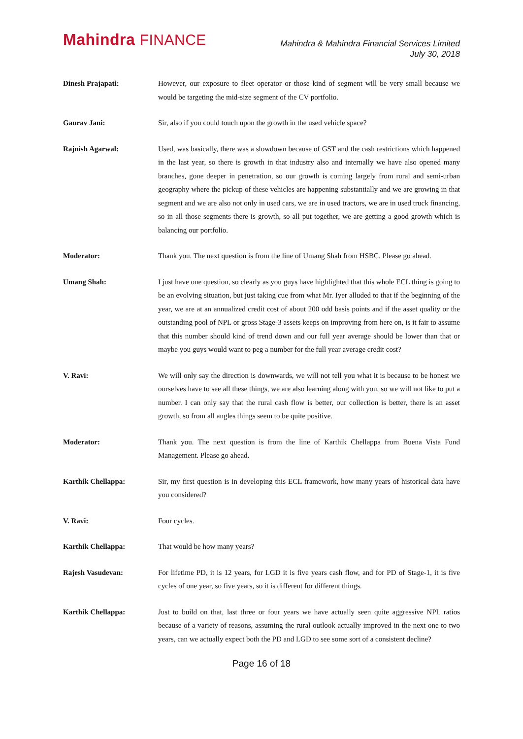Mahindra FINANCE
Mahindra & Mahindra Financial Services Limited
July 30, 2018
Dinesh Prajapati: However, our exposure to fleet operator or those kind of segment will be very small because we would be targeting the mid-size segment of the CV portfolio.
Gaurav Jani: Sir, also if you could touch upon the growth in the used vehicle space?
Rajnish Agarwal: Used, was basically, there was a slowdown because of GST and the cash restrictions which happened in the last year, so there is growth in that industry also and internally we have also opened many branches, gone deeper in penetration, so our growth is coming largely from rural and semi-urban geography where the pickup of these vehicles are happening substantially and we are growing in that segment and we are also not only in used cars, we are in used tractors, we are in used truck financing, so in all those segments there is growth, so all put together, we are getting a good growth which is balancing our portfolio.
Moderator: Thank you. The next question is from the line of Umang Shah from HSBC. Please go ahead.
Umang Shah: I just have one question, so clearly as you guys have highlighted that this whole ECL thing is going to be an evolving situation, but just taking cue from what Mr. Iyer alluded to that if the beginning of the year, we are at an annualized credit cost of about 200 odd basis points and if the asset quality or the outstanding pool of NPL or gross Stage-3 assets keeps on improving from here on, is it fair to assume that this number should kind of trend down and our full year average should be lower than that or maybe you guys would want to peg a number for the full year average credit cost?
V. Ravi: We will only say the direction is downwards, we will not tell you what it is because to be honest we ourselves have to see all these things, we are also learning along with you, so we will not like to put a number. I can only say that the rural cash flow is better, our collection is better, there is an asset growth, so from all angles things seem to be quite positive.
Moderator: Thank you. The next question is from the line of Karthik Chellappa from Buena Vista Fund Management. Please go ahead.
Karthik Chellappa: Sir, my first question is in developing this ECL framework, how many years of historical data have you considered?
V. Ravi: Four cycles.
Karthik Chellappa: That would be how many years?
Rajesh Vasudevan: For lifetime PD, it is 12 years, for LGD it is five years cash flow, and for PD of Stage-1, it is five cycles of one year, so five years, so it is different for different things.
Karthik Chellappa: Just to build on that, last three or four years we have actually seen quite aggressive NPL ratios because of a variety of reasons, assuming the rural outlook actually improved in the next one to two years, can we actually expect both the PD and LGD to see some sort of a consistent decline?
Page 16 of 18